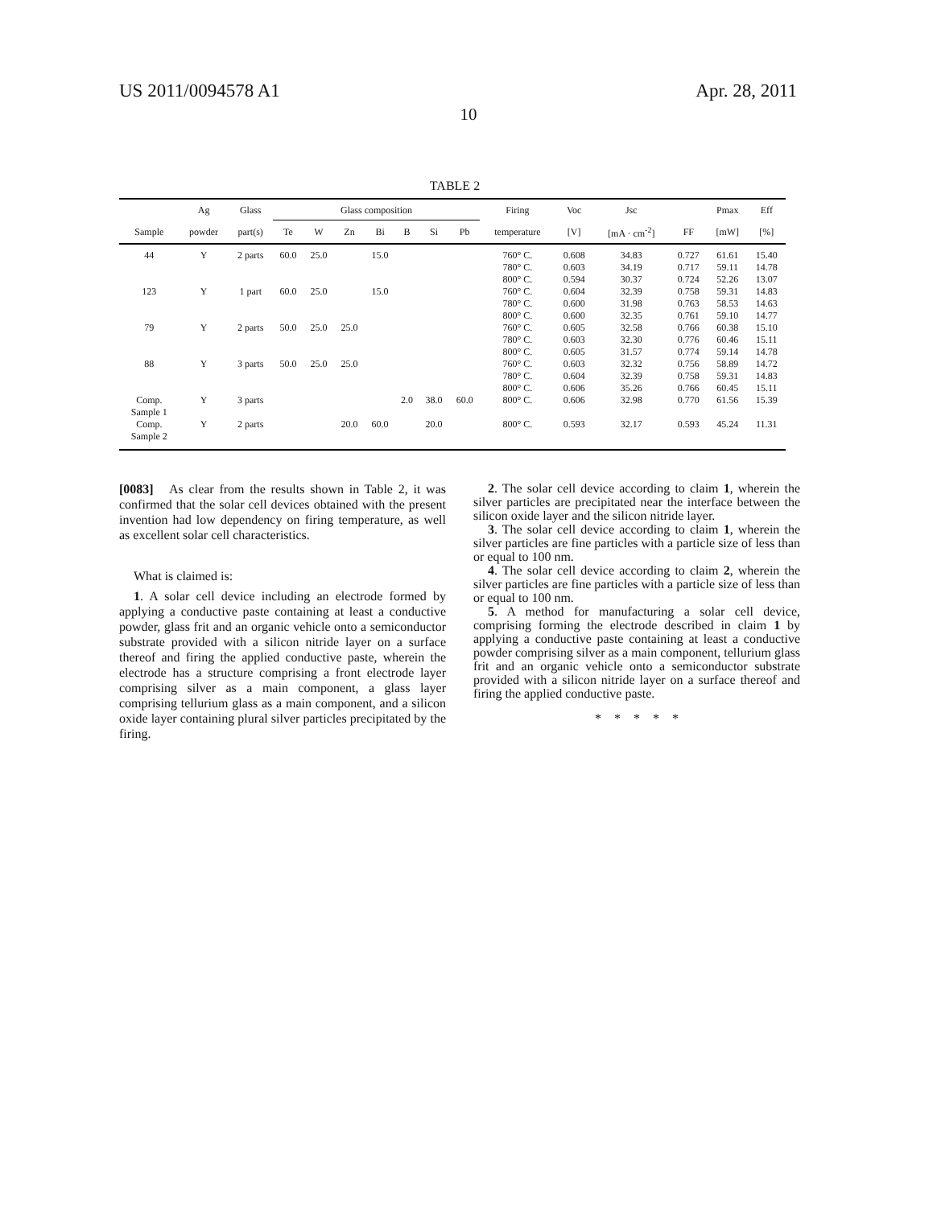US 2011/0094578 A1 Apr. 28, 2011
10
TABLE 2
| | Ag | Glass | Glass composition | | | | | | | Firing | Voc | Jsc | | Pmax | Eff |
| --- | --- | --- | --- | --- | --- | --- | --- | --- | --- | --- | --- | --- | --- | --- | --- |
| Sample | powder | part(s) | Te | W | Zn | Bi | B | Si | Pb | temperature | [V] | [mA · cm<sup>-2</sup>] | FF | [mW] | [%] |
| 44 | Y | 2 parts | 60.0 | 25.0 | | 15.0 | | | | 760° C. | 0.608 | 34.83 | 0.727 | 61.61 | 15.40 |
| | | | | | | | | | | 780° C. | 0.603 | 34.19 | 0.717 | 59.11 | 14.78 |
| | | | | | | | | | | 800° C. | 0.594 | 30.37 | 0.724 | 52.26 | 13.07 |
| 123 | Y | 1 part | 60.0 | 25.0 | | 15.0 | | | | 760° C. | 0.604 | 32.39 | 0.758 | 59.31 | 14.83 |
| | | | | | | | | | | 780° C. | 0.600 | 31.98 | 0.763 | 58.53 | 14.63 |
| | | | | | | | | | | 800° C. | 0.600 | 32.35 | 0.761 | 59.10 | 14.77 |
| 79 | Y | 2 parts | 50.0 | 25.0 | 25.0 | | | | | 760° C. | 0.605 | 32.58 | 0.766 | 60.38 | 15.10 |
| | | | | | | | | | | 780° C. | 0.603 | 32.30 | 0.776 | 60.46 | 15.11 |
| | | | | | | | | | | 800° C. | 0.605 | 31.57 | 0.774 | 59.14 | 14.78 |
| 88 | Y | 3 parts | 50.0 | 25.0 | 25.0 | | | | | 760° C. | 0.603 | 32.32 | 0.756 | 58.89 | 14.72 |
| | | | | | | | | | | 780° C. | 0.604 | 32.39 | 0.758 | 59.31 | 14.83 |
| | | | | | | | | | | 800° C. | 0.606 | 35.26 | 0.766 | 60.45 | 15.11 |
| Comp. Sample 1 | Y | 3 parts | | | | | 2.0 | 38.0 | 60.0 | 800° C. | 0.606 | 32.98 | 0.770 | 61.56 | 15.39 |
| Comp. Sample 2 | Y | 2 parts | | | 20.0 | 60.0 | | 20.0 | | 800° C. | 0.593 | 32.17 | 0.593 | 45.24 | 11.31 |
[0083] As clear from the results shown in Table 2, it was confirmed that the solar cell devices obtained with the present invention had low dependency on firing temperature, as well as excellent solar cell characteristics.
What is claimed is:
1. A solar cell device including an electrode formed by applying a conductive paste containing at least a conductive powder, glass frit and an organic vehicle onto a semiconductor substrate provided with a silicon nitride layer on a surface thereof and firing the applied conductive paste, wherein the electrode has a structure comprising a front electrode layer comprising silver as a main component, a glass layer comprising tellurium glass as a main component, and a silicon oxide layer containing plural silver particles precipitated by the firing.
2. The solar cell device according to claim 1, wherein the silver particles are precipitated near the interface between the silicon oxide layer and the silicon nitride layer.
3. The solar cell device according to claim 1, wherein the silver particles are fine particles with a particle size of less than or equal to 100 nm.
4. The solar cell device according to claim 2, wherein the silver particles are fine particles with a particle size of less than or equal to 100 nm.
5. A method for manufacturing a solar cell device, comprising forming the electrode described in claim 1 by applying a conductive paste containing at least a conductive powder comprising silver as a main component, tellurium glass frit and an organic vehicle onto a semiconductor substrate provided with a silicon nitride layer on a surface thereof and firing the applied conductive paste.
* * * * *